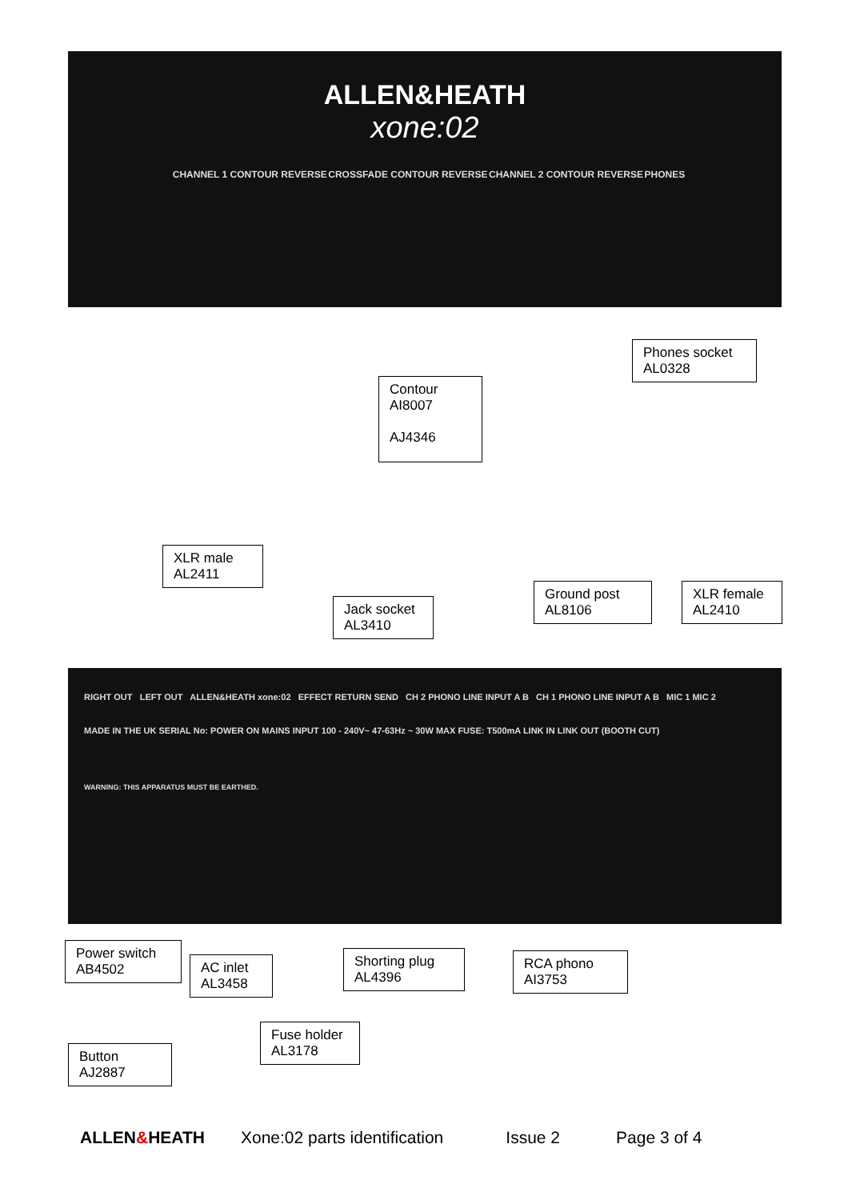ALLEN&HEATH
xone:02
CHANNEL 1 CONTOUR REVERSE CROSSFADE CONTOUR REVERSE CHANNEL 2 CONTOUR REVERSE PHONES
Contour
AI8007
AJ4346
Phones socket
AL0328
XLR male
AL2411
Jack socket
AL3410
Ground post
AL8106
XLR female
AL2410
RIGHT OUT LEFT OUT ALLEN&HEATH xone:02 EFFECT RETURN SEND CH 2 PHONO LINE INPUT A B CH 1 PHONO LINE INPUT A B MIC 1 MIC 2
MADE IN THE UK SERIAL No: POWER ON MAINS INPUT 100 - 240V~ 47-63Hz ~ 30W MAX FUSE: T500mA LINK IN LINK OUT (BOOTH CUT)
WARNING: THIS APPARATUS MUST BE EARTHED.
Power switch
AB4502
AC inlet
AL3458
Shorting plug
AL4396
RCA phono
AI3753
Button
AJ2887
Fuse holder
AL3178
ALLEN&HEATH Xone:02 parts identification Issue 2 Page 3 of 4